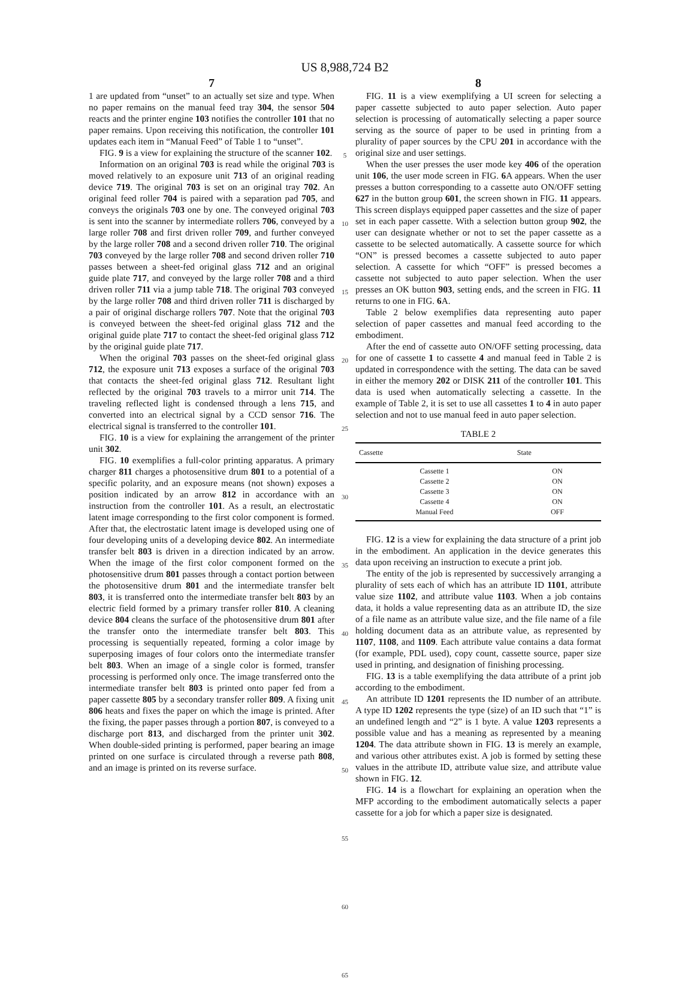US 8,988,724 B2
7
1 are updated from “unset” to an actually set size and type. When no paper remains on the manual feed tray 304, the sensor 504 reacts and the printer engine 103 notifies the controller 101 that no paper remains. Upon receiving this notification, the controller 101 updates each item in “Manual Feed” of Table 1 to “unset”.
FIG. 9 is a view for explaining the structure of the scanner 102.
Information on an original 703 is read while the original 703 is moved relatively to an exposure unit 713 of an original reading device 719. The original 703 is set on an original tray 702. An original feed roller 704 is paired with a separation pad 705, and conveys the originals 703 one by one. The conveyed original 703 is sent into the scanner by intermediate rollers 706, conveyed by a large roller 708 and first driven roller 709, and further conveyed by the large roller 708 and a second driven roller 710. The original 703 conveyed by the large roller 708 and second driven roller 710 passes between a sheet-fed original glass 712 and an original guide plate 717, and conveyed by the large roller 708 and a third driven roller 711 via a jump table 718. The original 703 conveyed by the large roller 708 and third driven roller 711 is discharged by a pair of original discharge rollers 707. Note that the original 703 is conveyed between the sheet-fed original glass 712 and the original guide plate 717 to contact the sheet-fed original glass 712 by the original guide plate 717.
When the original 703 passes on the sheet-fed original glass 712, the exposure unit 713 exposes a surface of the original 703 that contacts the sheet-fed original glass 712. Resultant light reflected by the original 703 travels to a mirror unit 714. The traveling reflected light is condensed through a lens 715, and converted into an electrical signal by a CCD sensor 716. The electrical signal is transferred to the controller 101.
FIG. 10 is a view for explaining the arrangement of the printer unit 302.
FIG. 10 exemplifies a full-color printing apparatus. A primary charger 811 charges a photosensitive drum 801 to a potential of a specific polarity, and an exposure means (not shown) exposes a position indicated by an arrow 812 in accordance with an instruction from the controller 101. As a result, an electrostatic latent image corresponding to the first color component is formed. After that, the electrostatic latent image is developed using one of four developing units of a developing device 802. An intermediate transfer belt 803 is driven in a direction indicated by an arrow. When the image of the first color component formed on the photosensitive drum 801 passes through a contact portion between the photosensitive drum 801 and the intermediate transfer belt 803, it is transferred onto the intermediate transfer belt 803 by an electric field formed by a primary transfer roller 810. A cleaning device 804 cleans the surface of the photosensitive drum 801 after the transfer onto the intermediate transfer belt 803. This processing is sequentially repeated, forming a color image by superposing images of four colors onto the intermediate transfer belt 803. When an image of a single color is formed, transfer processing is performed only once. The image transferred onto the intermediate transfer belt 803 is printed onto paper fed from a paper cassette 805 by a secondary transfer roller 809. A fixing unit 806 heats and fixes the paper on which the image is printed. After the fixing, the paper passes through a portion 807, is conveyed to a discharge port 813, and discharged from the printer unit 302. When double-sided printing is performed, paper bearing an image printed on one surface is circulated through a reverse path 808, and an image is printed on its reverse surface.
5
10
15
20
25
30
35
40
45
50
55
60
65
8
FIG. 11 is a view exemplifying a UI screen for selecting a paper cassette subjected to auto paper selection. Auto paper selection is processing of automatically selecting a paper source serving as the source of paper to be used in printing from a plurality of paper sources by the CPU 201 in accordance with the original size and user settings.
When the user presses the user mode key 406 of the operation unit 106, the user mode screen in FIG. 6 A appears. When the user presses a button corresponding to a cassette auto ON/OFF setting 627 in the button group 601, the screen shown in FIG. 11 appears. This screen displays equipped paper cassettes and the size of paper set in each paper cassette. With a selection button group 902, the user can designate whether or not to set the paper cassette as a cassette to be selected automatically. A cassette source for which “ON” is pressed becomes a cassette subjected to auto paper selection. A cassette for which “OFF” is pressed becomes a cassette not subjected to auto paper selection. When the user presses an OK button 903, setting ends, and the screen in FIG. 11 returns to one in FIG. 6 A.
Table 2 below exemplifies data representing auto paper selection of paper cassettes and manual feed according to the embodiment.
After the end of cassette auto ON/OFF setting processing, data for one of cassette 1 to cassette 4 and manual feed in Table 2 is updated in correspondence with the setting. The data can be saved in either the memory 202 or DISK 211 of the controller 101. This data is used when automatically selecting a cassette. In the example of Table 2, it is set to use all cassettes 1 to 4 in auto paper selection and not to use manual feed in auto paper selection.
TABLE 2
| Cassette | State |
| --- | --- |
| Cassette 1 | ON |
| Cassette 2 | ON |
| Cassette 3 | ON |
| Cassette 4 | ON |
| Manual Feed | OFF |
FIG. 12 is a view for explaining the data structure of a print job in the embodiment. An application in the device generates this data upon receiving an instruction to execute a print job.
The entity of the job is represented by successively arranging a plurality of sets each of which has an attribute ID 1101, attribute value size 1102, and attribute value 1103. When a job contains data, it holds a value representing data as an attribute ID, the size of a file name as an attribute value size, and the file name of a file holding document data as an attribute value, as represented by 1107, 1108, and 1109. Each attribute value contains a data format (for example, PDL used), copy count, cassette source, paper size used in printing, and designation of finishing processing.
FIG. 13 is a table exemplifying the data attribute of a print job according to the embodiment.
An attribute ID 1201 represents the ID number of an attribute. A type ID 1202 represents the type (size) of an ID such that “1” is an undefined length and “2” is 1 byte. A value 1203 represents a possible value and has a meaning as represented by a meaning 1204. The data attribute shown in FIG. 13 is merely an example, and various other attributes exist. A job is formed by setting these values in the attribute ID, attribute value size, and attribute value shown in FIG. 12.
FIG. 14 is a flowchart for explaining an operation when the MFP according to the embodiment automatically selects a paper cassette for a job for which a paper size is designated.